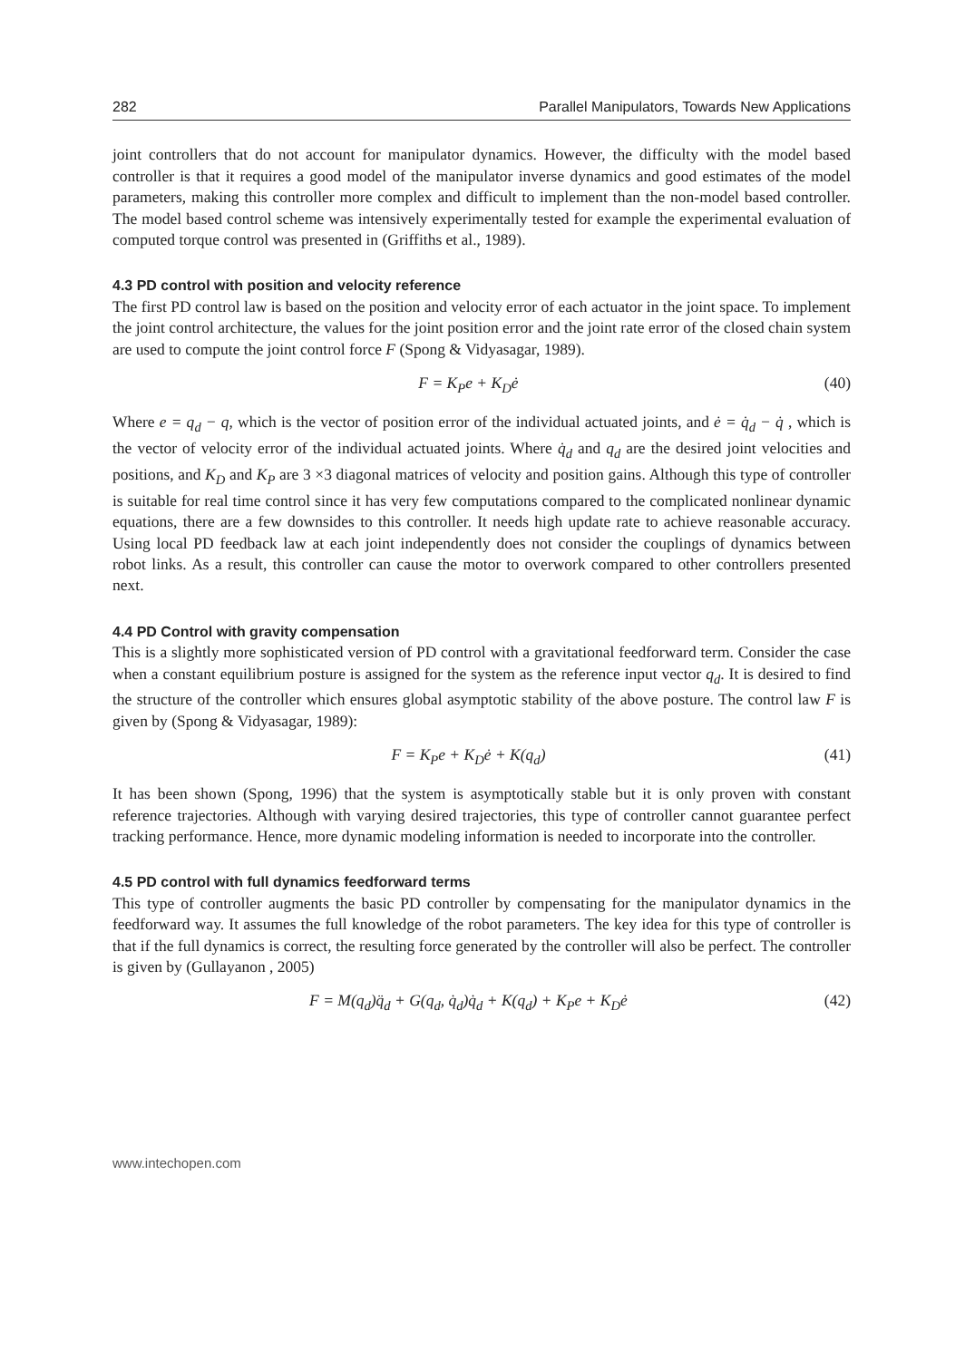282 Parallel Manipulators, Towards New Applications
joint controllers that do not account for manipulator dynamics. However, the difficulty with the model based controller is that it requires a good model of the manipulator inverse dynamics and good estimates of the model parameters, making this controller more complex and difficult to implement than the non-model based controller. The model based control scheme was intensively experimentally tested for example the experimental evaluation of computed torque control was presented in (Griffiths et al., 1989).
4.3 PD control with position and velocity reference
The first PD control law is based on the position and velocity error of each actuator in the joint space. To implement the joint control architecture, the values for the joint position error and the joint rate error of the closed chain system are used to compute the joint control force F (Spong & Vidyasagar, 1989).
F = K<sub>P</sub>e + K<sub>D</sub>ė (40)
Where e = q<sub>d</sub> − q, which is the vector of position error of the individual actuated joints, and ė = q̇<sub>d</sub> − q̇ , which is the vector of velocity error of the individual actuated joints. Where q̇<sub>d</sub> and q<sub>d</sub> are the desired joint velocities and positions, and K<sub>D</sub> and K<sub>P</sub> are 3 ×3 diagonal matrices of velocity and position gains. Although this type of controller is suitable for real time control since it has very few computations compared to the complicated nonlinear dynamic equations, there are a few downsides to this controller. It needs high update rate to achieve reasonable accuracy. Using local PD feedback law at each joint independently does not consider the couplings of dynamics between robot links. As a result, this controller can cause the motor to overwork compared to other controllers presented next.
4.4 PD Control with gravity compensation
This is a slightly more sophisticated version of PD control with a gravitational feedforward term. Consider the case when a constant equilibrium posture is assigned for the system as the reference input vector q<sub>d</sub>. It is desired to find the structure of the controller which ensures global asymptotic stability of the above posture. The control law F is given by (Spong & Vidyasagar, 1989):
F = K<sub>P</sub>e + K<sub>D</sub>ė + K(q<sub>d</sub>) (41)
It has been shown (Spong, 1996) that the system is asymptotically stable but it is only proven with constant reference trajectories. Although with varying desired trajectories, this type of controller cannot guarantee perfect tracking performance. Hence, more dynamic modeling information is needed to incorporate into the controller.
4.5 PD control with full dynamics feedforward terms
This type of controller augments the basic PD controller by compensating for the manipulator dynamics in the feedforward way. It assumes the full knowledge of the robot parameters. The key idea for this type of controller is that if the full dynamics is correct, the resulting force generated by the controller will also be perfect. The controller is given by (Gullayanon , 2005)
F = M(q<sub>d</sub>)q̈<sub>d</sub> + G(q<sub>d</sub>, q̇<sub>d</sub>)q̇<sub>d</sub> + K(q<sub>d</sub>) + K<sub>P</sub>e + K<sub>D</sub>ė (42)
www.intechopen.com